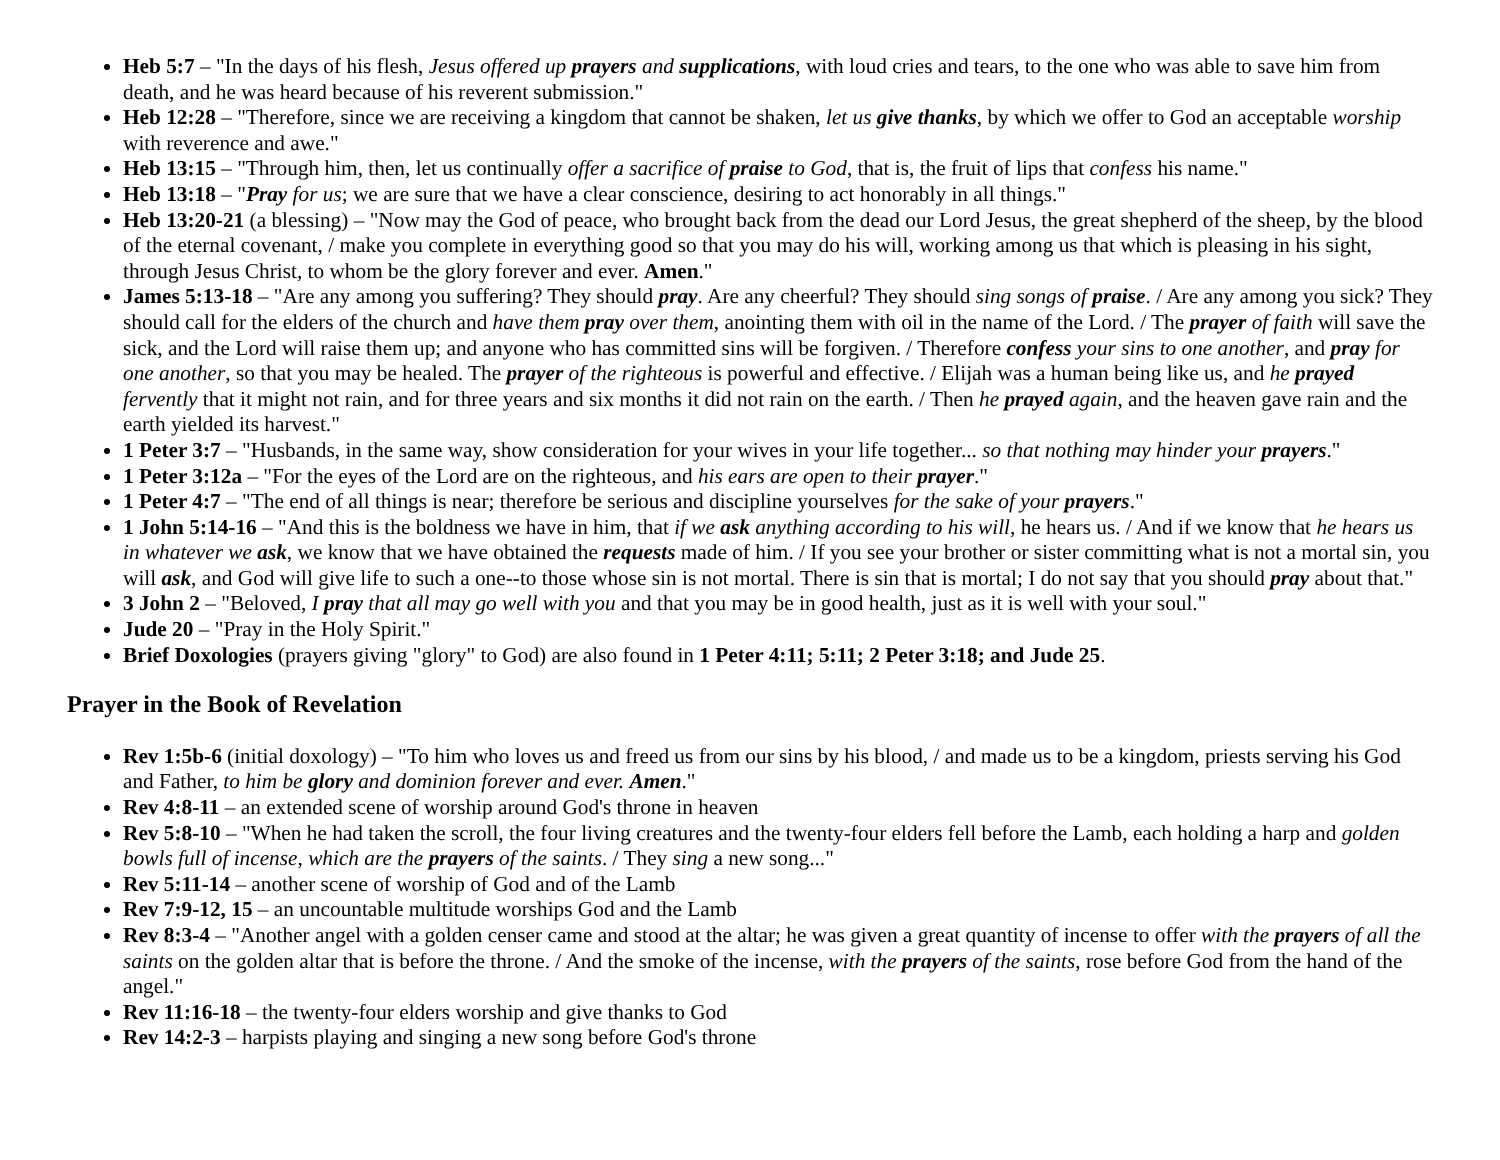Heb 5:7 – "In the days of his flesh, Jesus offered up prayers and supplications, with loud cries and tears, to the one who was able to save him from death, and he was heard because of his reverent submission."
Heb 12:28 – "Therefore, since we are receiving a kingdom that cannot be shaken, let us give thanks, by which we offer to God an acceptable worship with reverence and awe."
Heb 13:15 – "Through him, then, let us continually offer a sacrifice of praise to God, that is, the fruit of lips that confess his name."
Heb 13:18 – "Pray for us; we are sure that we have a clear conscience, desiring to act honorably in all things."
Heb 13:20-21 (a blessing) – "Now may the God of peace, who brought back from the dead our Lord Jesus, the great shepherd of the sheep, by the blood of the eternal covenant, / make you complete in everything good so that you may do his will, working among us that which is pleasing in his sight, through Jesus Christ, to whom be the glory forever and ever. Amen."
James 5:13-18 – "Are any among you suffering? They should pray. Are any cheerful? They should sing songs of praise. / Are any among you sick? They should call for the elders of the church and have them pray over them, anointing them with oil in the name of the Lord. / The prayer of faith will save the sick, and the Lord will raise them up; and anyone who has committed sins will be forgiven. / Therefore confess your sins to one another, and pray for one another, so that you may be healed. The prayer of the righteous is powerful and effective. / Elijah was a human being like us, and he prayed fervently that it might not rain, and for three years and six months it did not rain on the earth. / Then he prayed again, and the heaven gave rain and the earth yielded its harvest."
1 Peter 3:7 – "Husbands, in the same way, show consideration for your wives in your life together... so that nothing may hinder your prayers."
1 Peter 3:12a – "For the eyes of the Lord are on the righteous, and his ears are open to their prayer."
1 Peter 4:7 – "The end of all things is near; therefore be serious and discipline yourselves for the sake of your prayers."
1 John 5:14-16 – "And this is the boldness we have in him, that if we ask anything according to his will, he hears us. / And if we know that he hears us in whatever we ask, we know that we have obtained the requests made of him. / If you see your brother or sister committing what is not a mortal sin, you will ask, and God will give life to such a one--to those whose sin is not mortal. There is sin that is mortal; I do not say that you should pray about that."
3 John 2 – "Beloved, I pray that all may go well with you and that you may be in good health, just as it is well with your soul."
Jude 20 – "Pray in the Holy Spirit."
Brief Doxologies (prayers giving "glory" to God) are also found in 1 Peter 4:11; 5:11; 2 Peter 3:18; and Jude 25.
Prayer in the Book of Revelation
Rev 1:5b-6 (initial doxology) – "To him who loves us and freed us from our sins by his blood, / and made us to be a kingdom, priests serving his God and Father, to him be glory and dominion forever and ever. Amen."
Rev 4:8-11 – an extended scene of worship around God's throne in heaven
Rev 5:8-10 – "When he had taken the scroll, the four living creatures and the twenty-four elders fell before the Lamb, each holding a harp and golden bowls full of incense, which are the prayers of the saints. / They sing a new song..."
Rev 5:11-14 – another scene of worship of God and of the Lamb
Rev 7:9-12, 15 – an uncountable multitude worships God and the Lamb
Rev 8:3-4 – "Another angel with a golden censer came and stood at the altar; he was given a great quantity of incense to offer with the prayers of all the saints on the golden altar that is before the throne. / And the smoke of the incense, with the prayers of the saints, rose before God from the hand of the angel."
Rev 11:16-18 – the twenty-four elders worship and give thanks to God
Rev 14:2-3 – harpists playing and singing a new song before God's throne